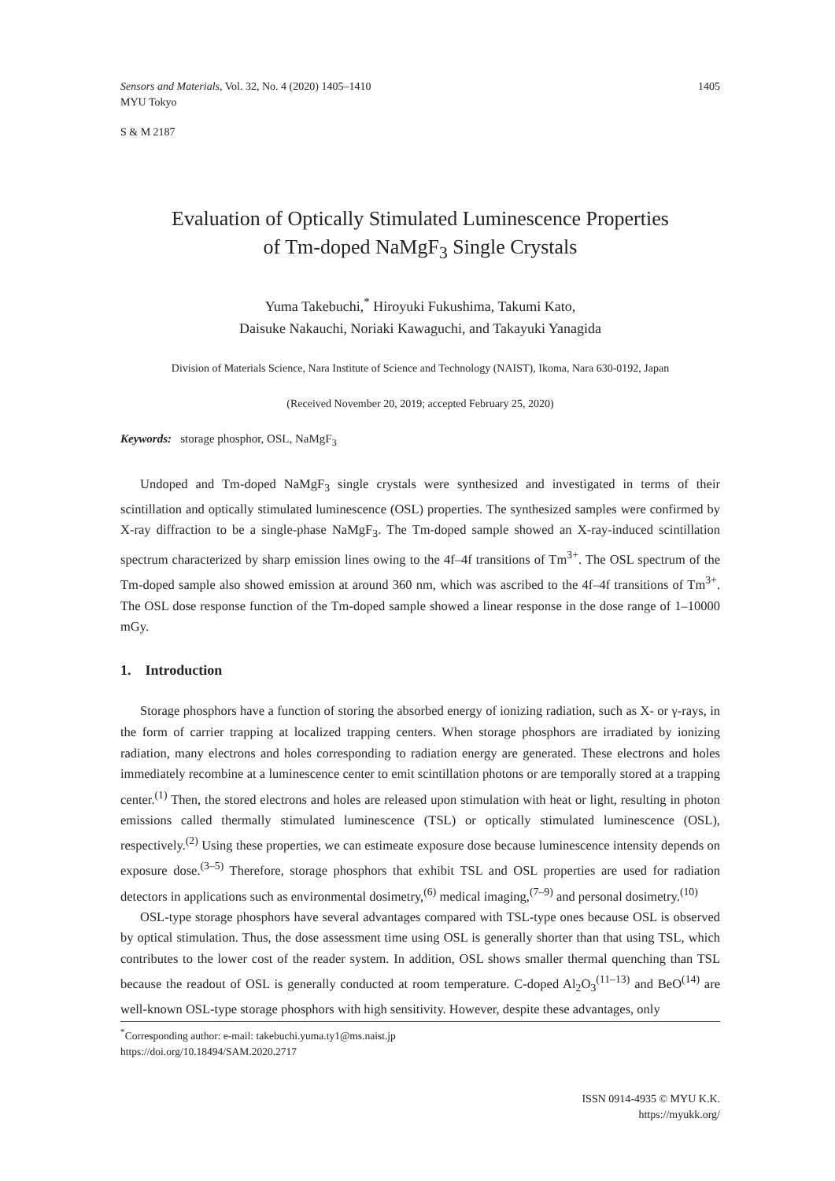Sensors and Materials, Vol. 32, No. 4 (2020) 1405–1410 1405
MYU Tokyo
S & M 2187
Evaluation of Optically Stimulated Luminescence Properties
of Tm-doped NaMgF<sub>3</sub> Single Crystals
Yuma Takebuchi,<sup>*</sup> Hiroyuki Fukushima, Takumi Kato,
Daisuke Nakauchi, Noriaki Kawaguchi, and Takayuki Yanagida
Division of Materials Science, Nara Institute of Science and Technology (NAIST), Ikoma, Nara 630-0192, Japan
(Received November 20, 2019; accepted February 25, 2020)
Keywords: storage phosphor, OSL, NaMgF<sub>3</sub>
Undoped and Tm-doped NaMgF<sub>3</sub> single crystals were synthesized and investigated in terms of their scintillation and optically stimulated luminescence (OSL) properties. The synthesized samples were confirmed by X-ray diffraction to be a single-phase NaMgF<sub>3</sub>. The Tm-doped sample showed an X-ray-induced scintillation spectrum characterized by sharp emission lines owing to the 4f–4f transitions of Tm<sup>3+</sup>. The OSL spectrum of the Tm-doped sample also showed emission at around 360 nm, which was ascribed to the 4f–4f transitions of Tm<sup>3+</sup>. The OSL dose response function of the Tm-doped sample showed a linear response in the dose range of 1–10000 mGy.
1. Introduction
Storage phosphors have a function of storing the absorbed energy of ionizing radiation, such as X- or γ-rays, in the form of carrier trapping at localized trapping centers. When storage phosphors are irradiated by ionizing radiation, many electrons and holes corresponding to radiation energy are generated. These electrons and holes immediately recombine at a luminescence center to emit scintillation photons or are temporally stored at a trapping center.<sup>(1)</sup> Then, the stored electrons and holes are released upon stimulation with heat or light, resulting in photon emissions called thermally stimulated luminescence (TSL) or optically stimulated luminescence (OSL), respectively.<sup>(2)</sup> Using these properties, we can estimeate exposure dose because luminescence intensity depends on exposure dose.<sup>(3–5)</sup> Therefore, storage phosphors that exhibit TSL and OSL properties are used for radiation detectors in applications such as environmental dosimetry,<sup>(6)</sup> medical imaging,<sup>(7–9)</sup> and personal dosimetry.<sup>(10)</sup>
OSL-type storage phosphors have several advantages compared with TSL-type ones because OSL is observed by optical stimulation. Thus, the dose assessment time using OSL is generally shorter than that using TSL, which contributes to the lower cost of the reader system. In addition, OSL shows smaller thermal quenching than TSL because the readout of OSL is generally conducted at room temperature. C-doped Al<sub>2</sub>O<sub>3</sub><sup>(11–13)</sup> and BeO<sup>(14)</sup> are well-known OSL-type storage phosphors with high sensitivity. However, despite these advantages, only
<sup>*</sup> Corresponding author: e-mail: takebuchi.yuma.ty1@ms.naist.jp
https://doi.org/10.18494/SAM.2020.2717
ISSN 0914-4935 © MYU K.K.
https://myukk.org/